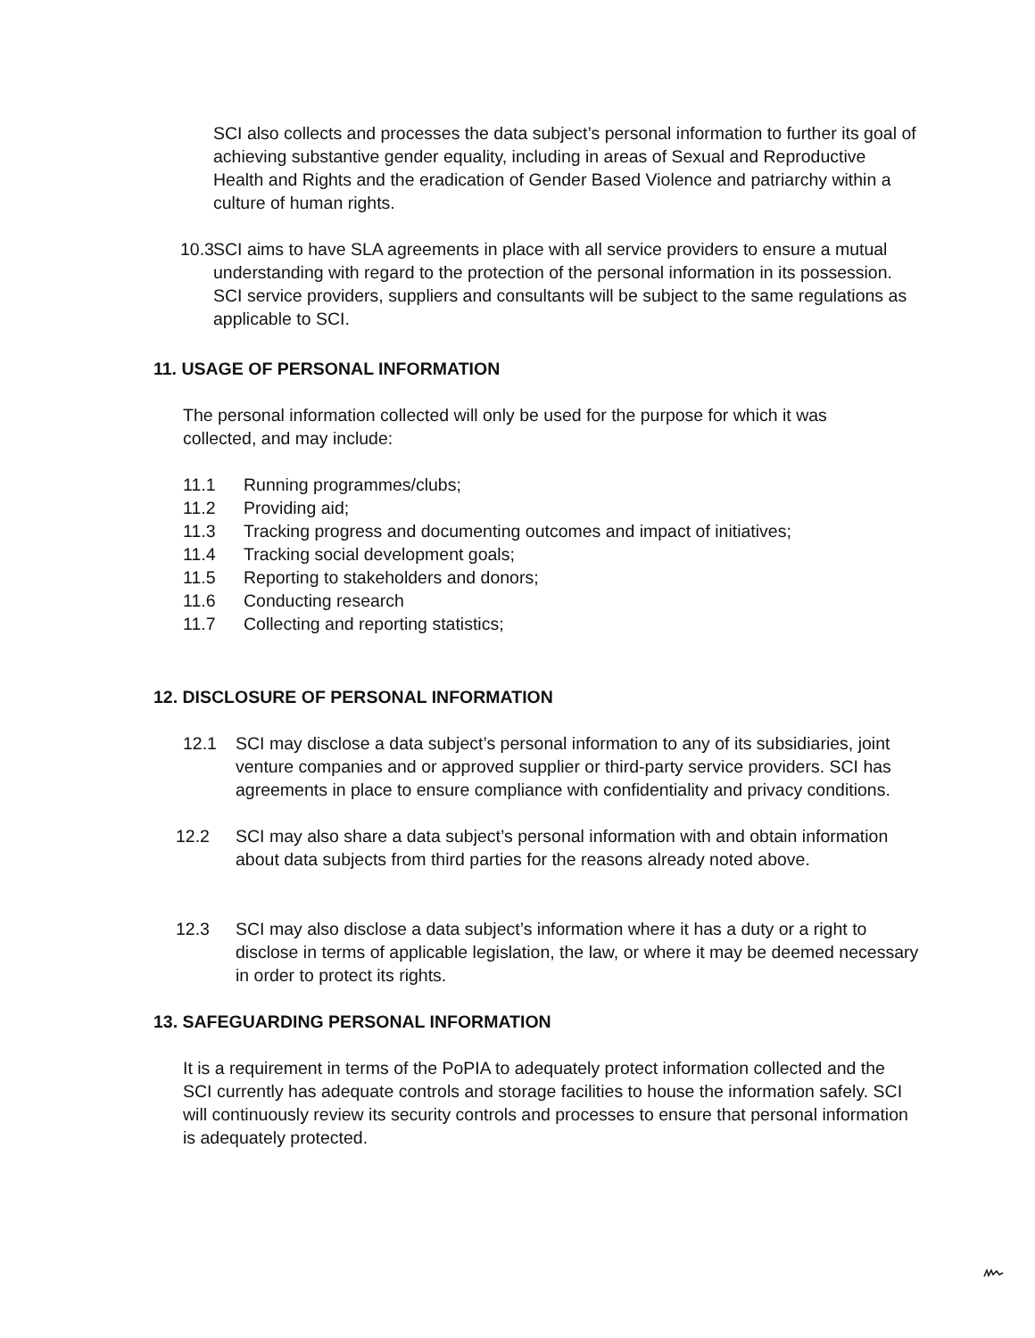SCI also collects and processes the data subject’s personal information to further its goal of achieving substantive gender equality, including in areas of Sexual and Reproductive Health and Rights and the eradication of Gender Based Violence and patriarchy within a culture of human rights.
10.3 SCI aims to have SLA agreements in place with all service providers to ensure a mutual understanding with regard to the protection of the personal information in its possession. SCI service providers, suppliers and consultants will be subject to the same regulations as applicable to SCI.
11. USAGE OF PERSONAL INFORMATION
The personal information collected will only be used for the purpose for which it was collected, and may include:
11.1 Running programmes/clubs;
11.2 Providing aid;
11.3 Tracking progress and documenting outcomes and impact of initiatives;
11.4 Tracking social development goals;
11.5 Reporting to stakeholders and donors;
11.6 Conducting research
11.7 Collecting and reporting statistics;
12. DISCLOSURE OF PERSONAL INFORMATION
12.1 SCI may disclose a data subject’s personal information to any of its subsidiaries, joint venture companies and or approved supplier or third-party service providers. SCI has agreements in place to ensure compliance with confidentiality and privacy conditions.
12.2 SCI may also share a data subject’s personal information with and obtain information about data subjects from third parties for the reasons already noted above.
12.3 SCI may also disclose a data subject’s information where it has a duty or a right to disclose in terms of applicable legislation, the law, or where it may be deemed necessary in order to protect its rights.
13. SAFEGUARDING PERSONAL INFORMATION
It is a requirement in terms of the PoPIA to adequately protect information collected and the SCI currently has adequate controls and storage facilities to house the information safely. SCI will continuously review its security controls and processes to ensure that personal information is adequately protected.